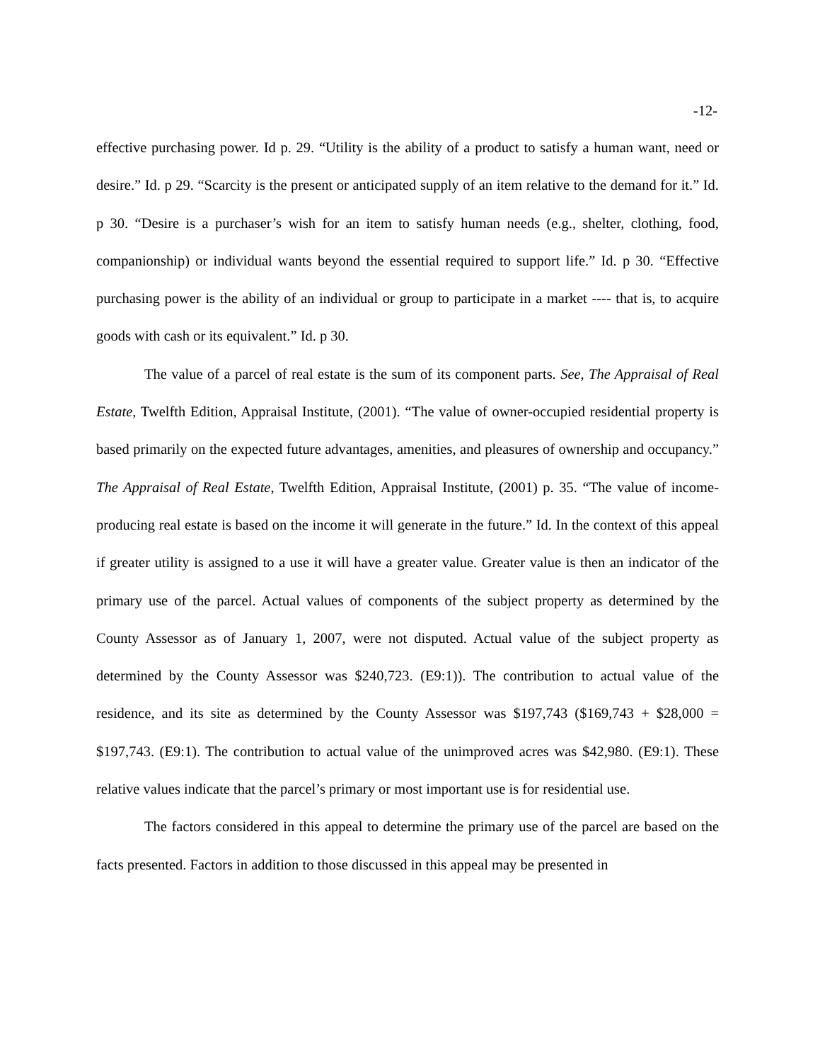-12-
effective purchasing power. Id p. 29. “Utility is the ability of a product to satisfy a human want, need or desire.” Id. p 29. “Scarcity is the present or anticipated supply of an item relative to the demand for it.” Id. p 30. “Desire is a purchaser’s wish for an item to satisfy human needs (e.g., shelter, clothing, food, companionship) or individual wants beyond the essential required to support life.” Id. p 30. “Effective purchasing power is the ability of an individual or group to participate in a market ---- that is, to acquire goods with cash or its equivalent.” Id. p 30.
The value of a parcel of real estate is the sum of its component parts. See, The Appraisal of Real Estate, Twelfth Edition, Appraisal Institute, (2001). “The value of owner-occupied residential property is based primarily on the expected future advantages, amenities, and pleasures of ownership and occupancy.” The Appraisal of Real Estate, Twelfth Edition, Appraisal Institute, (2001) p. 35. “The value of income-producing real estate is based on the income it will generate in the future.” Id. In the context of this appeal if greater utility is assigned to a use it will have a greater value. Greater value is then an indicator of the primary use of the parcel. Actual values of components of the subject property as determined by the County Assessor as of January 1, 2007, were not disputed. Actual value of the subject property as determined by the County Assessor was $240,723. (E9:1)). The contribution to actual value of the residence, and its site as determined by the County Assessor was $197,743 ($169,743 + $28,000 = $197,743. (E9:1). The contribution to actual value of the unimproved acres was $42,980. (E9:1). These relative values indicate that the parcel’s primary or most important use is for residential use.
The factors considered in this appeal to determine the primary use of the parcel are based on the facts presented. Factors in addition to those discussed in this appeal may be presented in